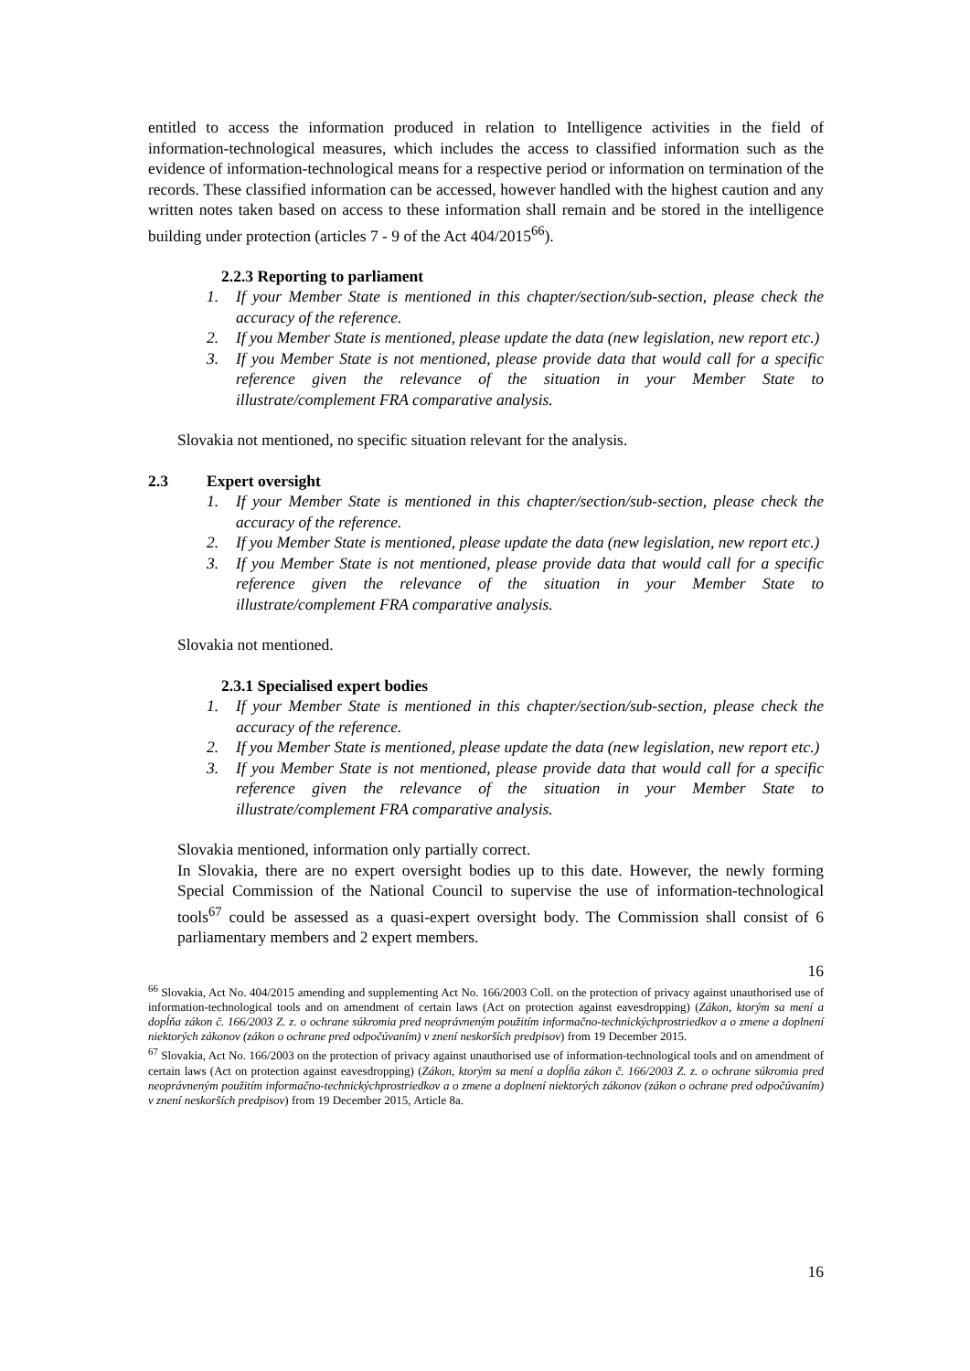entitled to access the information produced in relation to Intelligence activities in the field of information-technological measures, which includes the access to classified information such as the evidence of information-technological means for a respective period or information on termination of the records. These classified information can be accessed, however handled with the highest caution and any written notes taken based on access to these information shall remain and be stored in the intelligence building under protection (articles 7 - 9 of the Act 404/2015<sup>66</sup>).
2.2.3 Reporting to parliament
1. If your Member State is mentioned in this chapter/section/sub-section, please check the accuracy of the reference.
2. If you Member State is mentioned, please update the data (new legislation, new report etc.)
3. If you Member State is not mentioned, please provide data that would call for a specific reference given the relevance of the situation in your Member State to illustrate/complement FRA comparative analysis.
Slovakia not mentioned, no specific situation relevant for the analysis.
2.3 Expert oversight
1. If your Member State is mentioned in this chapter/section/sub-section, please check the accuracy of the reference.
2. If you Member State is mentioned, please update the data (new legislation, new report etc.)
3. If you Member State is not mentioned, please provide data that would call for a specific reference given the relevance of the situation in your Member State to illustrate/complement FRA comparative analysis.
Slovakia not mentioned.
2.3.1 Specialised expert bodies
1. If your Member State is mentioned in this chapter/section/sub-section, please check the accuracy of the reference.
2. If you Member State is mentioned, please update the data (new legislation, new report etc.)
3. If you Member State is not mentioned, please provide data that would call for a specific reference given the relevance of the situation in your Member State to illustrate/complement FRA comparative analysis.
Slovakia mentioned, information only partially correct.
In Slovakia, there are no expert oversight bodies up to this date. However, the newly forming Special Commission of the National Council to supervise the use of information-technological tools<sup>67</sup> could be assessed as a quasi-expert oversight body. The Commission shall consist of 6 parliamentary members and 2 expert members.
16
<sup>66</sup> Slovakia, Act No. 404/2015 amending and supplementing Act No. 166/2003 Coll. on the protection of privacy against unauthorised use of information-technological tools and on amendment of certain laws (Act on protection against eavesdropping) (Zákon, ktorým sa mení a dopĺňa zákon č. 166/2003 Z. z. o ochrane súkromia pred neoprávneným použitím informačno-technickýchprostriedkov a o zmene a doplnení niektorých zákonov (zákon o ochrane pred odpočúvaním) v znení neskorších predpisov) from 19 December 2015.
<sup>67</sup> Slovakia, Act No. 166/2003 on the protection of privacy against unauthorised use of information-technological tools and on amendment of certain laws (Act on protection against eavesdropping) (Zákon, ktorým sa mení a dopĺňa zákon č. 166/2003 Z. z. o ochrane súkromia pred neoprávneným použitím informačno-technickýchprostriedkov a o zmene a doplnení niektorých zákonov (zákon o ochrane pred odpočúvaním) v znení neskorších predpisov) from 19 December 2015, Article 8a.
16